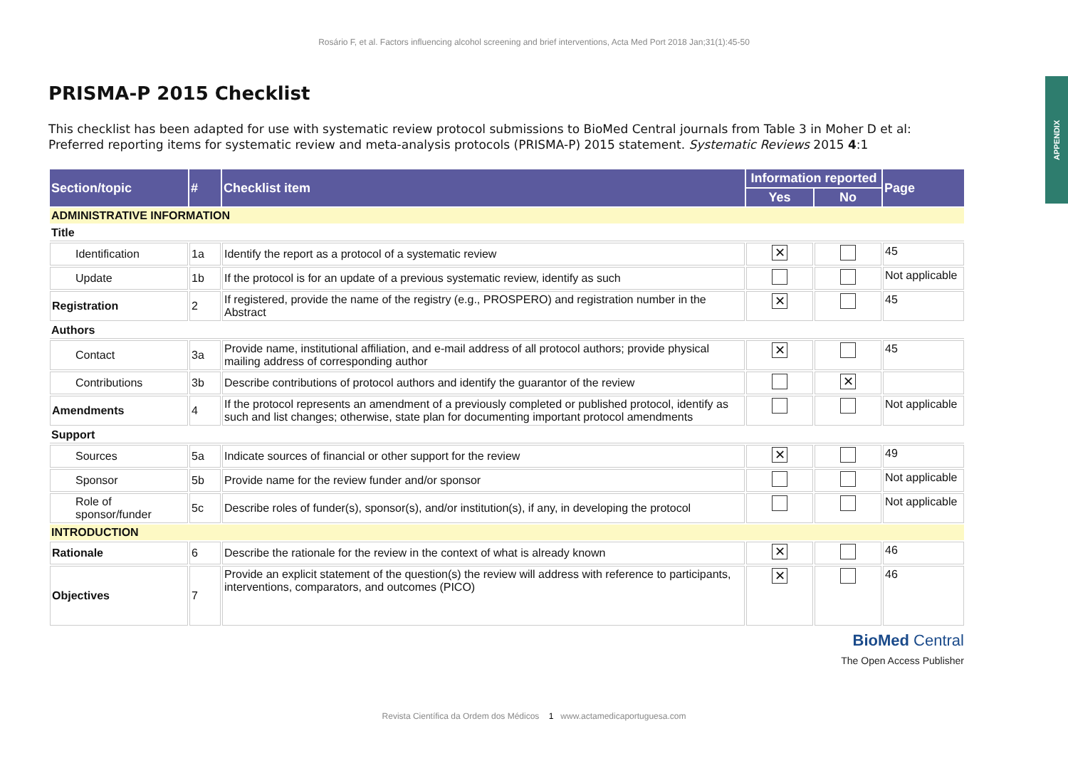APPENDIX
Rosário F, et al. Factors influencing alcohol screening and brief interventions, Acta Med Port 2018 Jan;31(1):45-50
PRISMA-P 2015 Checklist
This checklist has been adapted for use with systematic review protocol submissions to BioMed Central journals from Table 3 in Moher D et al: Preferred reporting items for systematic review and meta-analysis protocols (PRISMA-P) 2015 statement. Systematic Reviews 2015 4:1
| Section/topic | # | Checklist item | Information reported | | Page |
| --- | --- | --- | --- | --- | --- |
| | | | Yes | No | |
| ADMINISTRATIVE INFORMATION | | | | | |
| Title | | | | | |
| Identification | 1a | Identify the report as a protocol of a systematic review | ✕ | | 45 |
| Update | 1b | If the protocol is for an update of a previous systematic review, identify as such | | | Not applicable |
| Registration | 2 | If registered, provide the name of the registry (e.g., PROSPERO) and registration number in the Abstract | ✕ | | 45 |
| Authors | | | | | |
| Contact | 3a | Provide name, institutional affiliation, and e-mail address of all protocol authors; provide physical mailing address of corresponding author | ✕ | | 45 |
| Contributions | 3b | Describe contributions of protocol authors and identify the guarantor of the review | | ✕ | |
| Amendments | 4 | If the protocol represents an amendment of a previously completed or published protocol, identify as such and list changes; otherwise, state plan for documenting important protocol amendments | | | Not applicable |
| Support | | | | | |
| Sources | 5a | Indicate sources of financial or other support for the review | ✕ | | 49 |
| Sponsor | 5b | Provide name for the review funder and/or sponsor | | | Not applicable |
| Role of sponsor/funder | 5c | Describe roles of funder(s), sponsor(s), and/or institution(s), if any, in developing the protocol | | | Not applicable |
| INTRODUCTION | | | | | |
| Rationale | 6 | Describe the rationale for the review in the context of what is already known | ✕ | | 46 |
| Objectives | 7 | Provide an explicit statement of the question(s) the review will address with reference to participants, interventions, comparators, and outcomes (PICO) | ✕ | | 46 |
BioMed Central
The Open Access Publisher
Revista Científica da Ordem dos Médicos 1 www.actamedicaportuguesa.com